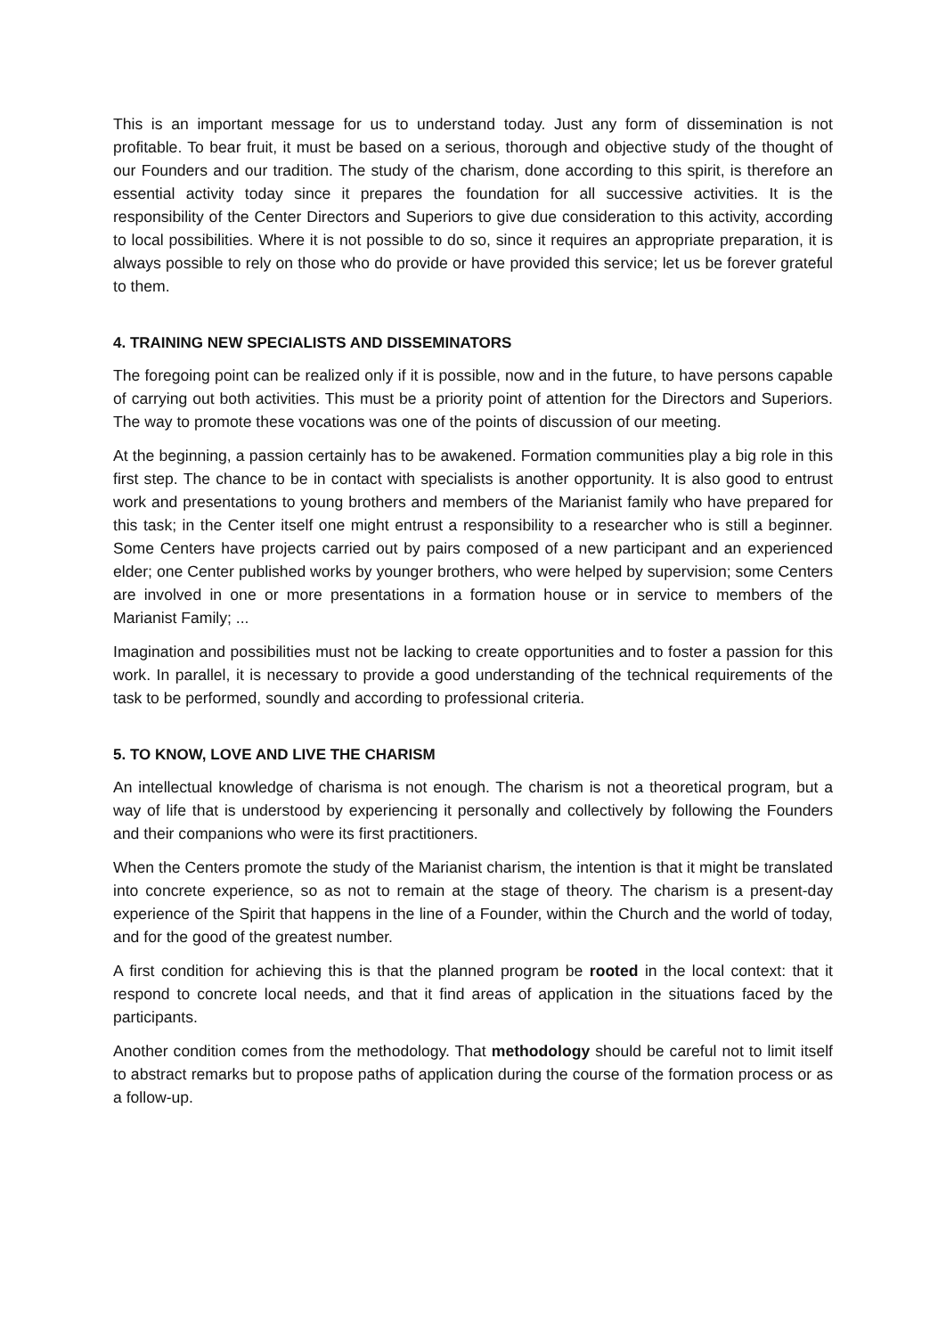This is an important message for us to understand today. Just any form of dissemination is not profitable. To bear fruit, it must be based on a serious, thorough and objective study of the thought of our Founders and our tradition. The study of the charism, done according to this spirit, is therefore an essential activity today since it prepares the foundation for all successive activities. It is the responsibility of the Center Directors and Superiors to give due consideration to this activity, according to local possibilities. Where it is not possible to do so, since it requires an appropriate preparation, it is always possible to rely on those who do provide or have provided this service; let us be forever grateful to them.
4. TRAINING NEW SPECIALISTS AND DISSEMINATORS
The foregoing point can be realized only if it is possible, now and in the future, to have persons capable of carrying out both activities. This must be a priority point of attention for the Directors and Superiors. The way to promote these vocations was one of the points of discussion of our meeting.
At the beginning, a passion certainly has to be awakened. Formation communities play a big role in this first step. The chance to be in contact with specialists is another opportunity. It is also good to entrust work and presentations to young brothers and members of the Marianist family who have prepared for this task; in the Center itself one might entrust a responsibility to a researcher who is still a beginner. Some Centers have projects carried out by pairs composed of a new participant and an experienced elder; one Center published works by younger brothers, who were helped by supervision; some Centers are involved in one or more presentations in a formation house or in service to members of the Marianist Family; ...
Imagination and possibilities must not be lacking to create opportunities and to foster a passion for this work. In parallel, it is necessary to provide a good understanding of the technical requirements of the task to be performed, soundly and according to professional criteria.
5. TO KNOW, LOVE AND LIVE THE CHARISM
An intellectual knowledge of charisma is not enough. The charism is not a theoretical program, but a way of life that is understood by experiencing it personally and collectively by following the Founders and their companions who were its first practitioners.
When the Centers promote the study of the Marianist charism, the intention is that it might be translated into concrete experience, so as not to remain at the stage of theory. The charism is a present-day experience of the Spirit that happens in the line of a Founder, within the Church and the world of today, and for the good of the greatest number.
A first condition for achieving this is that the planned program be rooted in the local context: that it respond to concrete local needs, and that it find areas of application in the situations faced by the participants.
Another condition comes from the methodology. That methodology should be careful not to limit itself to abstract remarks but to propose paths of application during the course of the formation process or as a follow-up.